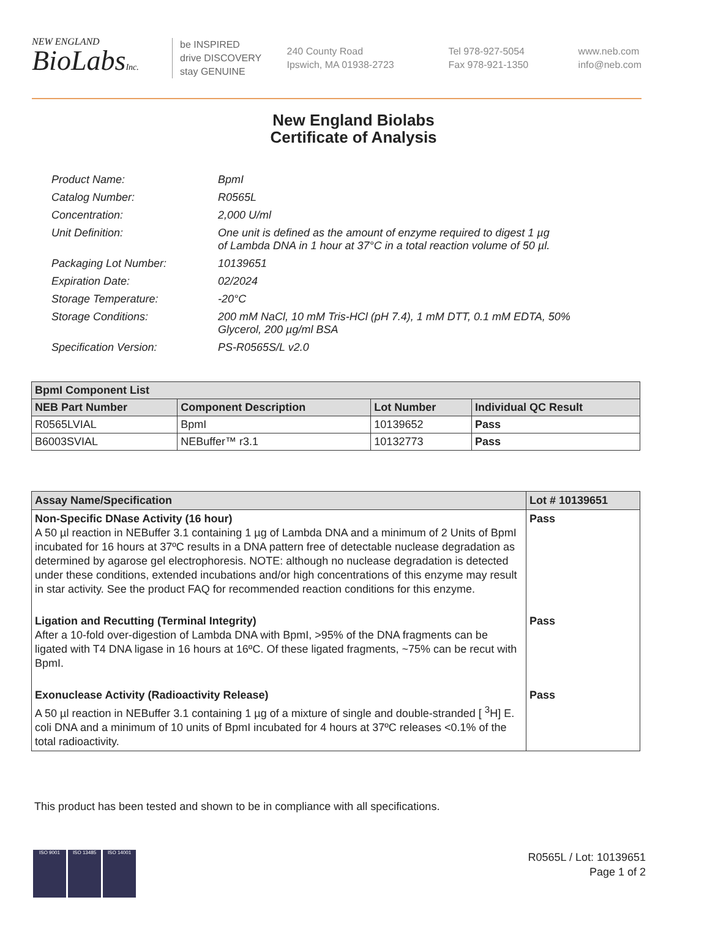NEW ENGLAND
BioLabsInc.
be INSPIRED
drive DISCOVERY
stay GENUINE
240 County Road
Ipswich, MA 01938-2723
Tel 978-927-5054
Fax 978-921-1350
www.neb.com
info@neb.com
New England Biolabs
Certificate of Analysis
| Product Name: | BpmI |
| Catalog Number: | R0565L |
| Concentration: | 2,000 U/ml |
| Unit Definition: | One unit is defined as the amount of enzyme required to digest 1 µg of Lambda DNA in 1 hour at 37°C in a total reaction volume of 50 µl. |
| Packaging Lot Number: | 10139651 |
| Expiration Date: | 02/2024 |
| Storage Temperature: | -20°C |
| Storage Conditions: | 200 mM NaCl, 10 mM Tris-HCl (pH 7.4), 1 mM DTT, 0.1 mM EDTA, 50% Glycerol, 200 µg/ml BSA |
| Specification Version: | PS-R0565S/L v2.0 |
| BpmI Component List | | | |
| --- | --- | --- | --- |
| NEB Part Number | Component Description | Lot Number | Individual QC Result |
| R0565LVIAL | BpmI | 10139652 | Pass |
| B6003SVIAL | NEBuffer™ r3.1 | 10132773 | Pass |
| Assay Name/Specification | Lot # 10139651 |
| --- | --- |
| Non-Specific DNase Activity (16 hour) A 50 µl reaction in NEBuffer 3.1 containing 1 µg of Lambda DNA and a minimum of 2 Units of BpmI incubated for 16 hours at 37ºC results in a DNA pattern free of detectable nuclease degradation as determined by agarose gel electrophoresis. NOTE: although no nuclease degradation is detected under these conditions, extended incubations and/or high concentrations of this enzyme may result in star activity. See the product FAQ for recommended reaction conditions for this enzyme. | Pass |
| Ligation and Recutting (Terminal Integrity) After a 10-fold over-digestion of Lambda DNA with BpmI, >95% of the DNA fragments can be ligated with T4 DNA ligase in 16 hours at 16ºC. Of these ligated fragments, ~75% can be recut with BpmI. | Pass |
| Exonuclease Activity (Radioactivity Release) A 50 µl reaction in NEBuffer 3.1 containing 1 µg of a mixture of single and double-stranded [ <sup>3</sup>H] E. coli DNA and a minimum of 10 units of BpmI incubated for 4 hours at 37ºC releases <0.1% of the total radioactivity. | Pass |
This product has been tested and shown to be in compliance with all specifications.
ISO 9001 ISO 13485 ISO 14001
R0565L / Lot: 10139651
Page 1 of 2